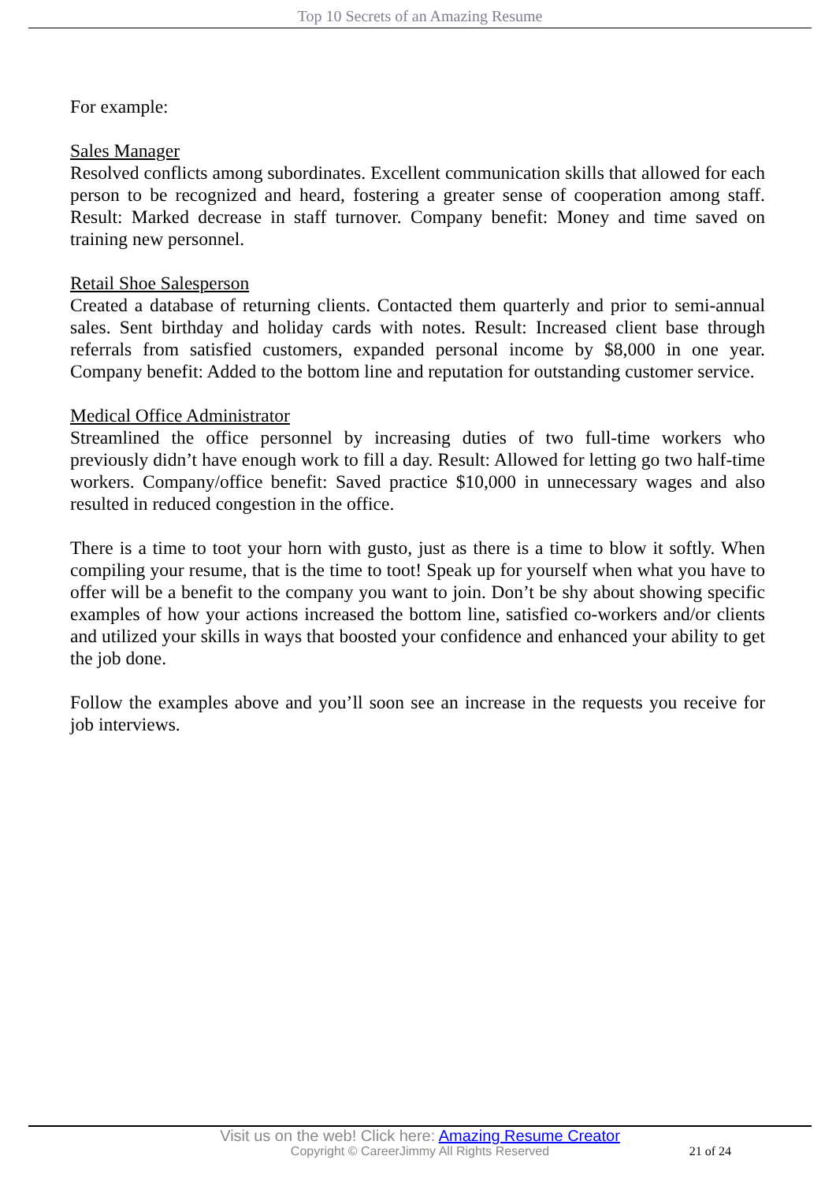Top 10 Secrets of an Amazing Resume
For example:
Sales Manager
Resolved conflicts among subordinates. Excellent communication skills that allowed for each person to be recognized and heard, fostering a greater sense of cooperation among staff. Result: Marked decrease in staff turnover. Company benefit: Money and time saved on training new personnel.
Retail Shoe Salesperson
Created a database of returning clients. Contacted them quarterly and prior to semi-annual sales. Sent birthday and holiday cards with notes. Result: Increased client base through referrals from satisfied customers, expanded personal income by $8,000 in one year. Company benefit: Added to the bottom line and reputation for outstanding customer service.
Medical Office Administrator
Streamlined the office personnel by increasing duties of two full-time workers who previously didn’t have enough work to fill a day. Result: Allowed for letting go two half-time workers. Company/office benefit: Saved practice $10,000 in unnecessary wages and also resulted in reduced congestion in the office.
There is a time to toot your horn with gusto, just as there is a time to blow it softly. When compiling your resume, that is the time to toot! Speak up for yourself when what you have to offer will be a benefit to the company you want to join. Don’t be shy about showing specific examples of how your actions increased the bottom line, satisfied co-workers and/or clients and utilized your skills in ways that boosted your confidence and enhanced your ability to get the job done.
Follow the examples above and you’ll soon see an increase in the requests you receive for job interviews.
Visit us on the web! Click here: Amazing Resume Creator
Copyright © CareerJimmy All Rights Reserved 21 of 24